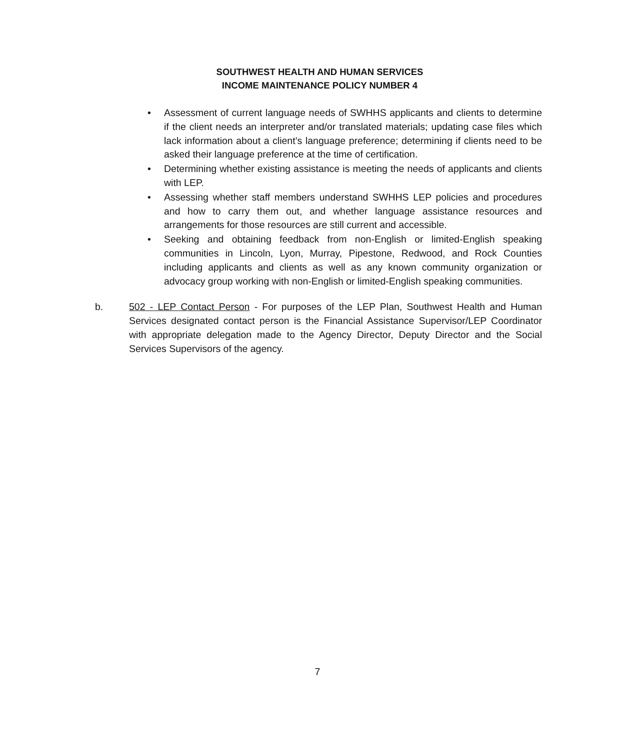SOUTHWEST HEALTH AND HUMAN SERVICES
INCOME MAINTENANCE POLICY NUMBER 4
• Assessment of current language needs of SWHHS applicants and clients to determine if the client needs an interpreter and/or translated materials; updating case files which lack information about a client’s language preference; determining if clients need to be asked their language preference at the time of certification.
• Determining whether existing assistance is meeting the needs of applicants and clients with LEP.
• Assessing whether staff members understand SWHHS LEP policies and procedures and how to carry them out, and whether language assistance resources and arrangements for those resources are still current and accessible.
• Seeking and obtaining feedback from non-English or limited-English speaking communities in Lincoln, Lyon, Murray, Pipestone, Redwood, and Rock Counties including applicants and clients as well as any known community organization or advocacy group working with non-English or limited-English speaking communities.
b. 502 - LEP Contact Person - For purposes of the LEP Plan, Southwest Health and Human Services designated contact person is the Financial Assistance Supervisor/LEP Coordinator with appropriate delegation made to the Agency Director, Deputy Director and the Social Services Supervisors of the agency.
7